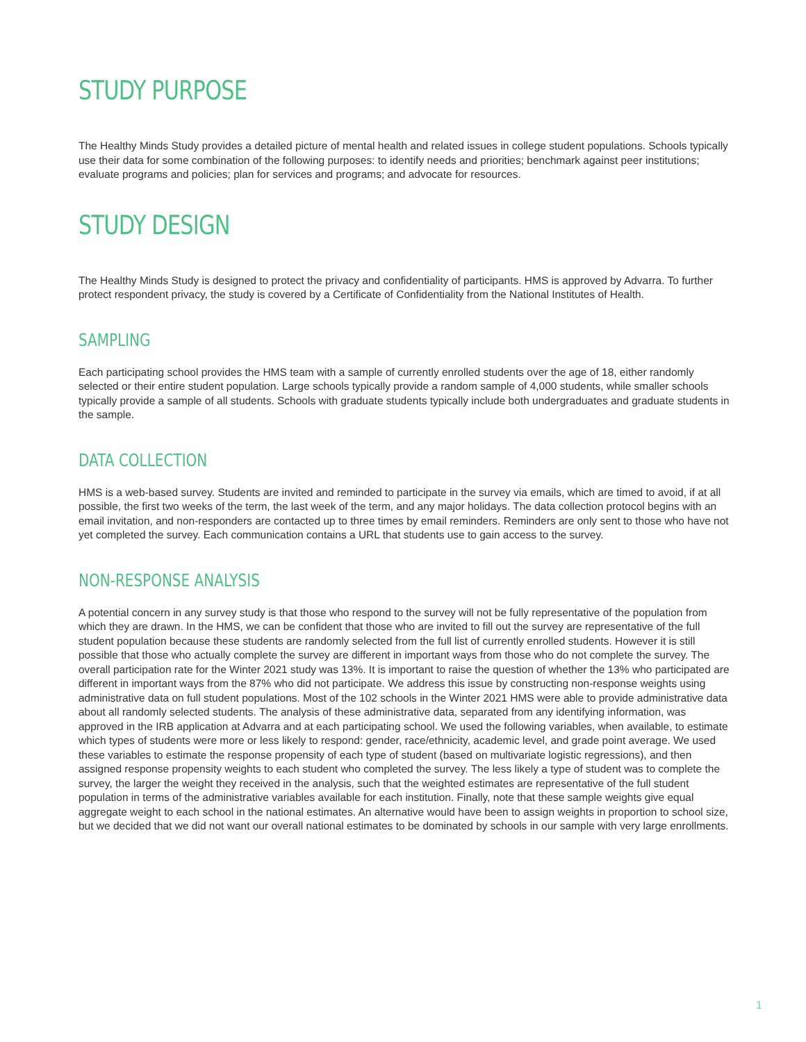STUDY PURPOSE
The Healthy Minds Study provides a detailed picture of mental health and related issues in college student populations. Schools typically use their data for some combination of the following purposes: to identify needs and priorities; benchmark against peer institutions; evaluate programs and policies; plan for services and programs; and advocate for resources.
STUDY DESIGN
The Healthy Minds Study is designed to protect the privacy and confidentiality of participants. HMS is approved by Advarra. To further protect respondent privacy, the study is covered by a Certificate of Confidentiality from the National Institutes of Health.
SAMPLING
Each participating school provides the HMS team with a sample of currently enrolled students over the age of 18, either randomly selected or their entire student population. Large schools typically provide a random sample of 4,000 students, while smaller schools typically provide a sample of all students. Schools with graduate students typically include both undergraduates and graduate students in the sample.
DATA COLLECTION
HMS is a web-based survey. Students are invited and reminded to participate in the survey via emails, which are timed to avoid, if at all possible, the first two weeks of the term, the last week of the term, and any major holidays. The data collection protocol begins with an email invitation, and non-responders are contacted up to three times by email reminders. Reminders are only sent to those who have not yet completed the survey. Each communication contains a URL that students use to gain access to the survey.
NON-RESPONSE ANALYSIS
A potential concern in any survey study is that those who respond to the survey will not be fully representative of the population from which they are drawn. In the HMS, we can be confident that those who are invited to fill out the survey are representative of the full student population because these students are randomly selected from the full list of currently enrolled students. However it is still possible that those who actually complete the survey are different in important ways from those who do not complete the survey. The overall participation rate for the Winter 2021 study was 13%. It is important to raise the question of whether the 13% who participated are different in important ways from the 87% who did not participate. We address this issue by constructing non-response weights using administrative data on full student populations. Most of the 102 schools in the Winter 2021 HMS were able to provide administrative data about all randomly selected students. The analysis of these administrative data, separated from any identifying information, was approved in the IRB application at Advarra and at each participating school. We used the following variables, when available, to estimate which types of students were more or less likely to respond: gender, race/ethnicity, academic level, and grade point average. We used these variables to estimate the response propensity of each type of student (based on multivariate logistic regressions), and then assigned response propensity weights to each student who completed the survey. The less likely a type of student was to complete the survey, the larger the weight they received in the analysis, such that the weighted estimates are representative of the full student population in terms of the administrative variables available for each institution. Finally, note that these sample weights give equal aggregate weight to each school in the national estimates. An alternative would have been to assign weights in proportion to school size, but we decided that we did not want our overall national estimates to be dominated by schools in our sample with very large enrollments.
1